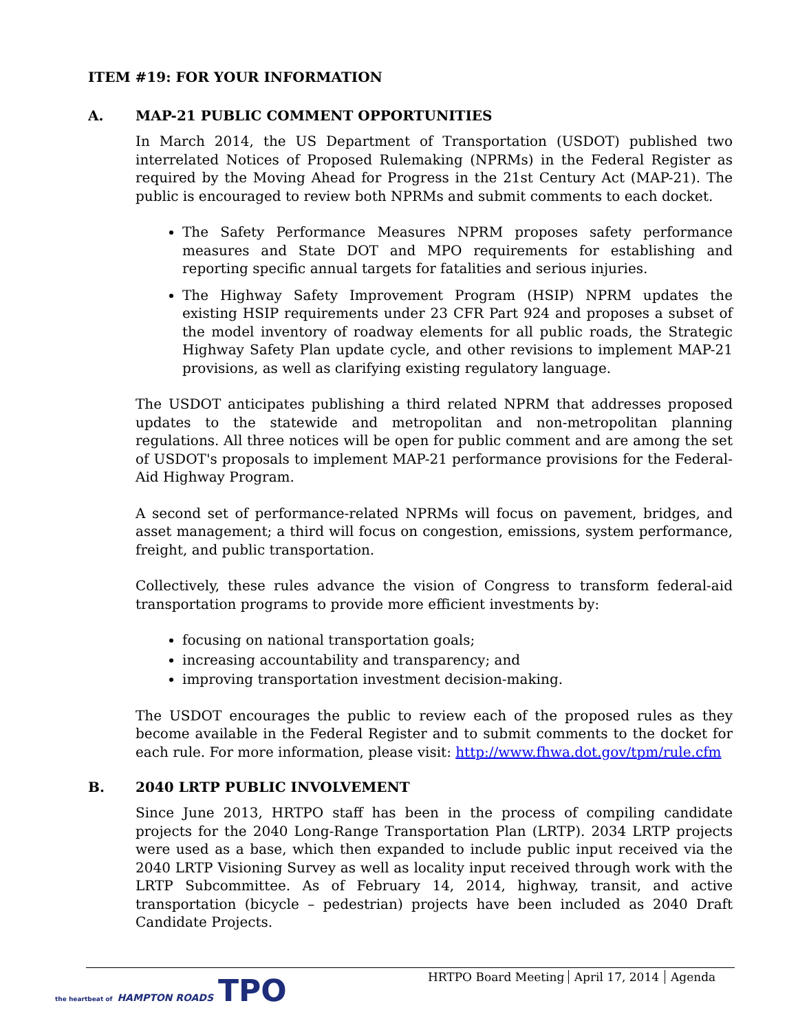ITEM #19: FOR YOUR INFORMATION
A. MAP-21 PUBLIC COMMENT OPPORTUNITIES
In March 2014, the US Department of Transportation (USDOT) published two interrelated Notices of Proposed Rulemaking (NPRMs) in the Federal Register as required by the Moving Ahead for Progress in the 21st Century Act (MAP-21). The public is encouraged to review both NPRMs and submit comments to each docket.
The Safety Performance Measures NPRM proposes safety performance measures and State DOT and MPO requirements for establishing and reporting specific annual targets for fatalities and serious injuries.
The Highway Safety Improvement Program (HSIP) NPRM updates the existing HSIP requirements under 23 CFR Part 924 and proposes a subset of the model inventory of roadway elements for all public roads, the Strategic Highway Safety Plan update cycle, and other revisions to implement MAP-21 provisions, as well as clarifying existing regulatory language.
The USDOT anticipates publishing a third related NPRM that addresses proposed updates to the statewide and metropolitan and non-metropolitan planning regulations. All three notices will be open for public comment and are among the set of USDOT's proposals to implement MAP-21 performance provisions for the Federal-Aid Highway Program.
A second set of performance-related NPRMs will focus on pavement, bridges, and asset management; a third will focus on congestion, emissions, system performance, freight, and public transportation.
Collectively, these rules advance the vision of Congress to transform federal-aid transportation programs to provide more efficient investments by:
focusing on national transportation goals;
increasing accountability and transparency; and
improving transportation investment decision-making.
The USDOT encourages the public to review each of the proposed rules as they become available in the Federal Register and to submit comments to the docket for each rule. For more information, please visit: http://www.fhwa.dot.gov/tpm/rule.cfm
B. 2040 LRTP PUBLIC INVOLVEMENT
Since June 2013, HRTPO staff has been in the process of compiling candidate projects for the 2040 Long-Range Transportation Plan (LRTP). 2034 LRTP projects were used as a base, which then expanded to include public input received via the 2040 LRTP Visioning Survey as well as locality input received through work with the LRTP Subcommittee. As of February 14, 2014, highway, transit, and active transportation (bicycle – pedestrian) projects have been included as 2040 Draft Candidate Projects.
the heartbeat of HAMPTON ROADS TPO
HRTPO Board Meeting April 17, 2014 Agenda